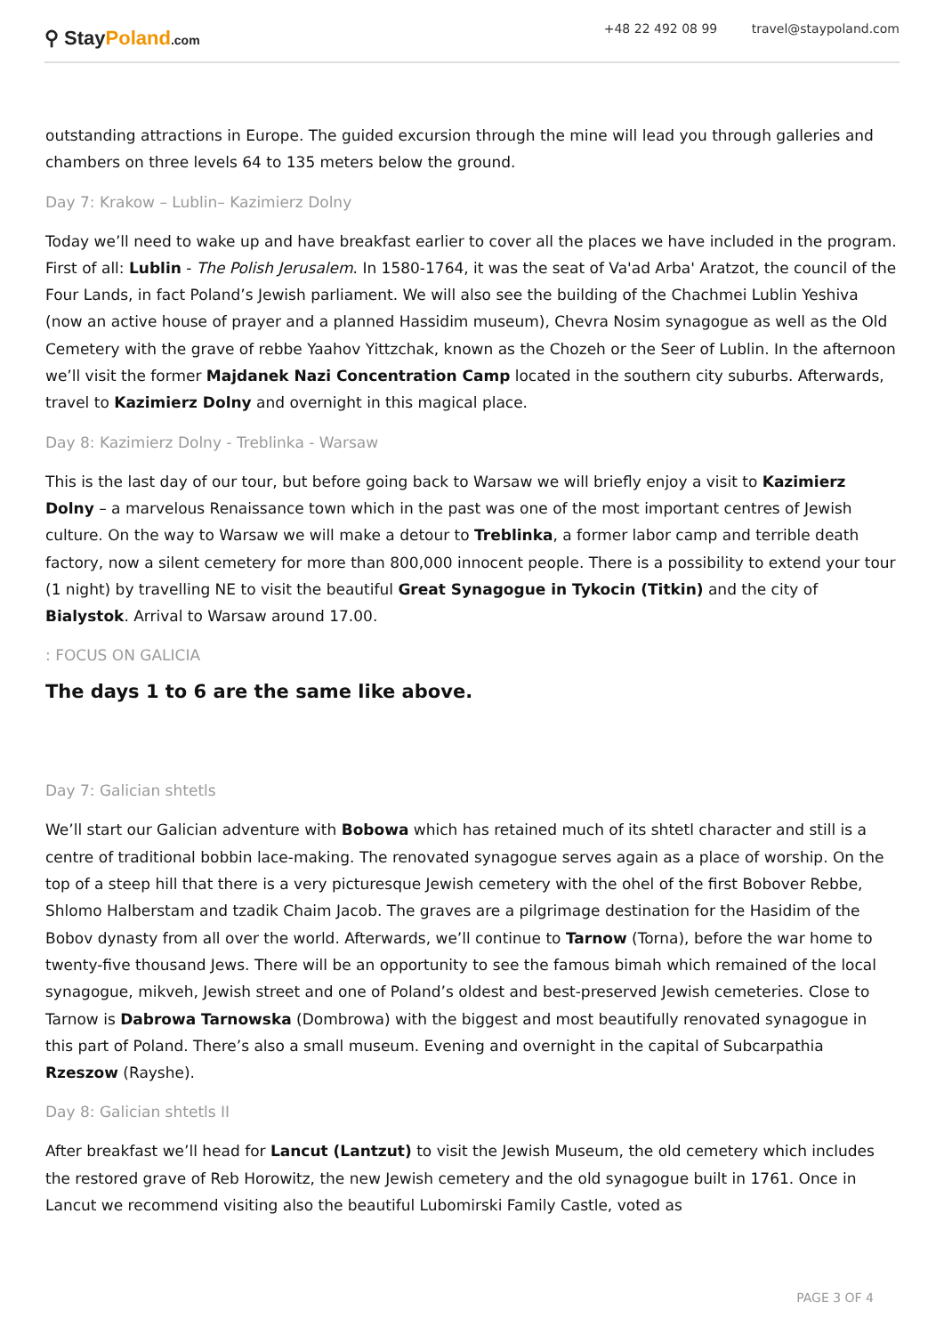⚲ Stay Poland.com
+48 22 492 08 99 travel@staypoland.com
outstanding attractions in Europe. The guided excursion through the mine will lead you through galleries and chambers on three levels 64 to 135 meters below the ground.
Day 7: Krakow – Lublin– Kazimierz Dolny
Today we’ll need to wake up and have breakfast earlier to cover all the places we have included in the program. First of all: Lublin - The Polish Jerusalem. In 1580-1764, it was the seat of Va'ad Arba' Aratzot, the council of the Four Lands, in fact Poland’s Jewish parliament. We will also see the building of the Chachmei Lublin Yeshiva (now an active house of prayer and a planned Hassidim museum), Chevra Nosim synagogue as well as the Old Cemetery with the grave of rebbe Yaahov Yittzchak, known as the Chozeh or the Seer of Lublin. In the afternoon we’ll visit the former Majdanek Nazi Concentration Camp located in the southern city suburbs. Afterwards, travel to Kazimierz Dolny and overnight in this magical place.
Day 8: Kazimierz Dolny - Treblinka - Warsaw
This is the last day of our tour, but before going back to Warsaw we will briefly enjoy a visit to Kazimierz Dolny – a marvelous Renaissance town which in the past was one of the most important centres of Jewish culture. On the way to Warsaw we will make a detour to Treblinka, a former labor camp and terrible death factory, now a silent cemetery for more than 800,000 innocent people. There is a possibility to extend your tour (1 night) by travelling NE to visit the beautiful Great Synagogue in Tykocin (Titkin) and the city of Bialystok. Arrival to Warsaw around 17.00.
: FOCUS ON GALICIA
The days 1 to 6 are the same like above.
Day 7: Galician shtetls
We’ll start our Galician adventure with Bobowa which has retained much of its shtetl character and still is a centre of traditional bobbin lace-making. The renovated synagogue serves again as a place of worship. On the top of a steep hill that there is a very picturesque Jewish cemetery with the ohel of the first Bobover Rebbe, Shlomo Halberstam and tzadik Chaim Jacob. The graves are a pilgrimage destination for the Hasidim of the Bobov dynasty from all over the world. Afterwards, we’ll continue to Tarnow (Torna), before the war home to twenty-five thousand Jews. There will be an opportunity to see the famous bimah which remained of the local synagogue, mikveh, Jewish street and one of Poland’s oldest and best-preserved Jewish cemeteries. Close to Tarnow is Dabrowa Tarnowska (Dombrowa) with the biggest and most beautifully renovated synagogue in this part of Poland. There’s also a small museum. Evening and overnight in the capital of Subcarpathia Rzeszow (Rayshe).
Day 8: Galician shtetls II
After breakfast we’ll head for Lancut (Lantzut) to visit the Jewish Museum, the old cemetery which includes the restored grave of Reb Horowitz, the new Jewish cemetery and the old synagogue built in 1761. Once in Lancut we recommend visiting also the beautiful Lubomirski Family Castle, voted as
PAGE 3 OF 4